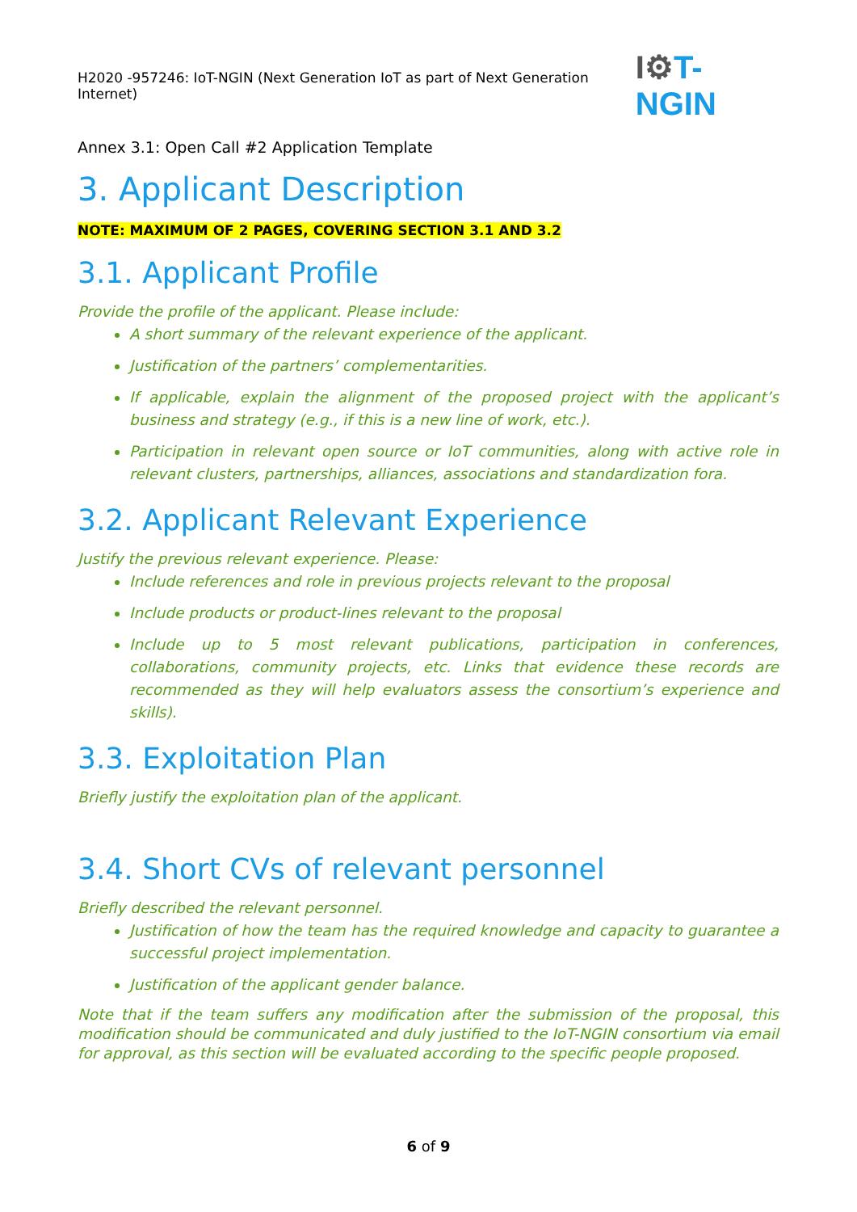H2020 -957246: IoT-NGIN (Next Generation IoT as part of Next Generation Internet)
I⚙T-NGIN
Annex 3.1: Open Call #2 Application Template
3. Applicant Description
NOTE: MAXIMUM OF 2 PAGES, COVERING SECTION 3.1 AND 3.2
3.1. Applicant Profile
Provide the profile of the applicant. Please include:
A short summary of the relevant experience of the applicant.
Justification of the partners’ complementarities.
If applicable, explain the alignment of the proposed project with the applicant’s business and strategy (e.g., if this is a new line of work, etc.).
Participation in relevant open source or IoT communities, along with active role in relevant clusters, partnerships, alliances, associations and standardization fora.
3.2. Applicant Relevant Experience
Justify the previous relevant experience. Please:
Include references and role in previous projects relevant to the proposal
Include products or product-lines relevant to the proposal
Include up to 5 most relevant publications, participation in conferences, collaborations, community projects, etc. Links that evidence these records are recommended as they will help evaluators assess the consortium’s experience and skills).
3.3. Exploitation Plan
Briefly justify the exploitation plan of the applicant.
3.4. Short CVs of relevant personnel
Briefly described the relevant personnel.
Justification of how the team has the required knowledge and capacity to guarantee a successful project implementation.
Justification of the applicant gender balance.
Note that if the team suffers any modification after the submission of the proposal, this modification should be communicated and duly justified to the IoT-NGIN consortium via email for approval, as this section will be evaluated according to the specific people proposed.
6 of 9